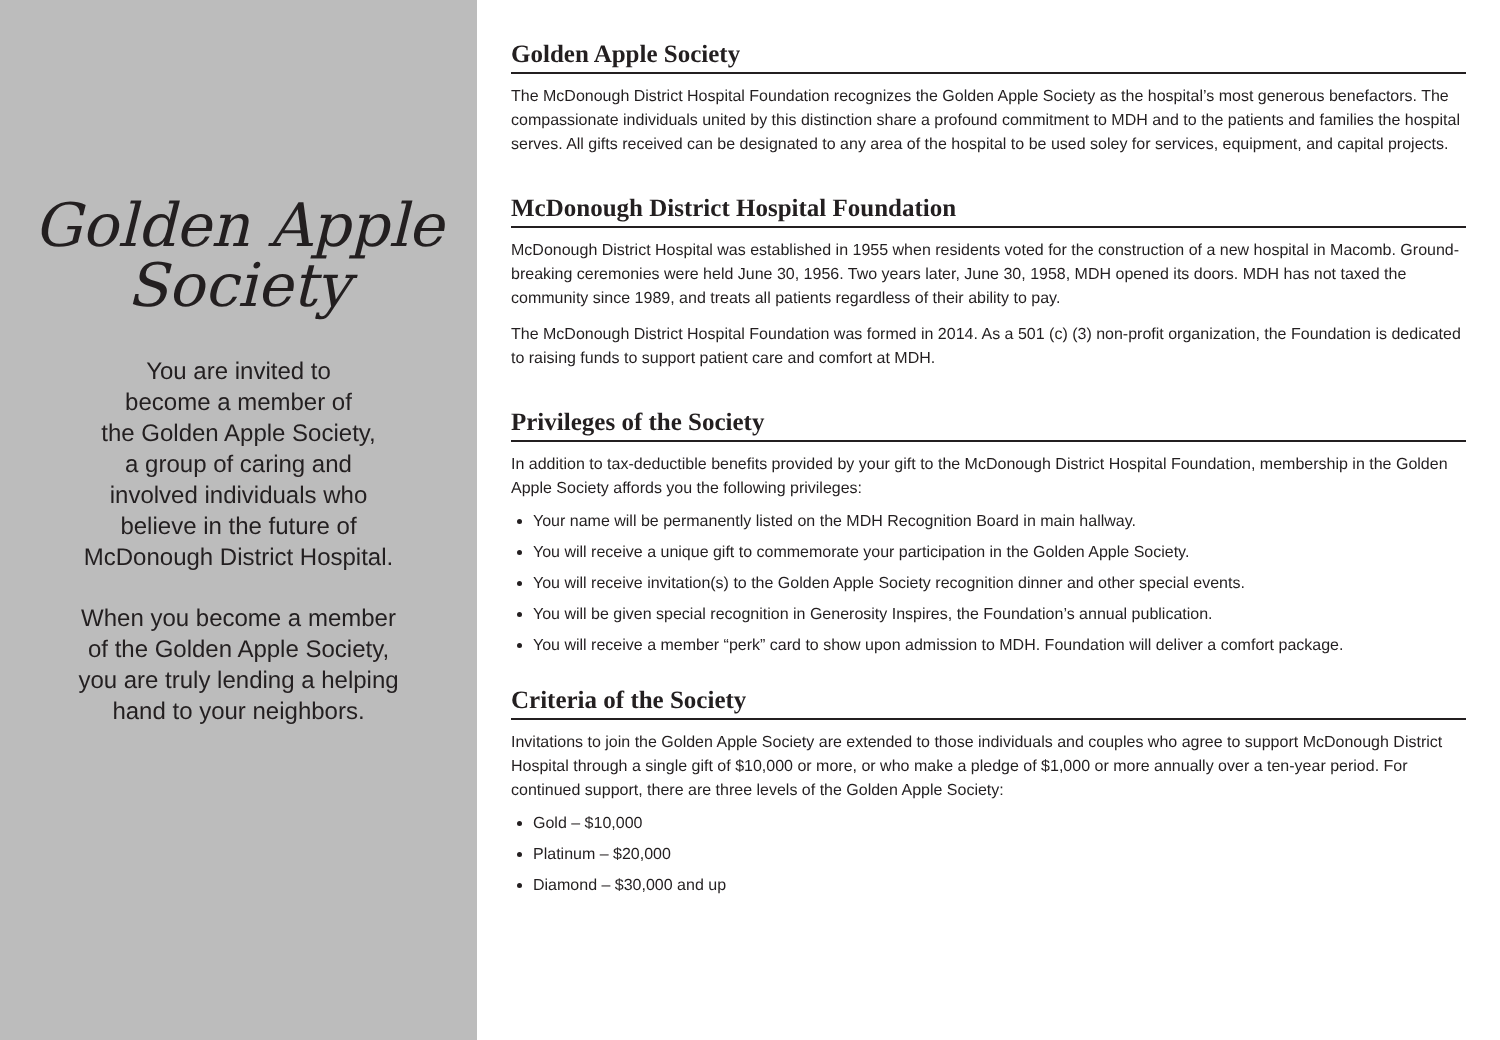Golden Apple
Society
You are invited to
become a member of
the Golden Apple Society,
a group of caring and
involved individuals who
believe in the future of
McDonough District Hospital.
When you become a member
of the Golden Apple Society,
you are truly lending a helping
hand to your neighbors.
Golden Apple Society
The McDonough District Hospital Foundation recognizes the Golden Apple Society as the hospital’s most generous benefactors. The compassionate individuals united by this distinction share a profound commitment to MDH and to the patients and families the hospital serves. All gifts received can be designated to any area of the hospital to be used soley for services, equipment, and capital projects.
McDonough District Hospital Foundation
McDonough District Hospital was established in 1955 when residents voted for the construction of a new hospital in Macomb. Ground-breaking ceremonies were held June 30, 1956. Two years later, June 30, 1958, MDH opened its doors. MDH has not taxed the community since 1989, and treats all patients regardless of their ability to pay.
The McDonough District Hospital Foundation was formed in 2014. As a 501 (c) (3) non-profit organization, the Foundation is dedicated to raising funds to support patient care and comfort at MDH.
Privileges of the Society
In addition to tax-deductible benefits provided by your gift to the McDonough District Hospital Foundation, membership in the Golden Apple Society affords you the following privileges:
Your name will be permanently listed on the MDH Recognition Board in main hallway.
You will receive a unique gift to commemorate your participation in the Golden Apple Society.
You will receive invitation(s) to the Golden Apple Society recognition dinner and other special events.
You will be given special recognition in Generosity Inspires, the Foundation’s annual publication.
You will receive a member “perk” card to show upon admission to MDH. Foundation will deliver a comfort package.
Criteria of the Society
Invitations to join the Golden Apple Society are extended to those individuals and couples who agree to support McDonough District Hospital through a single gift of $10,000 or more, or who make a pledge of $1,000 or more annually over a ten-year period. For continued support, there are three levels of the Golden Apple Society:
Gold – $10,000
Platinum – $20,000
Diamond – $30,000 and up